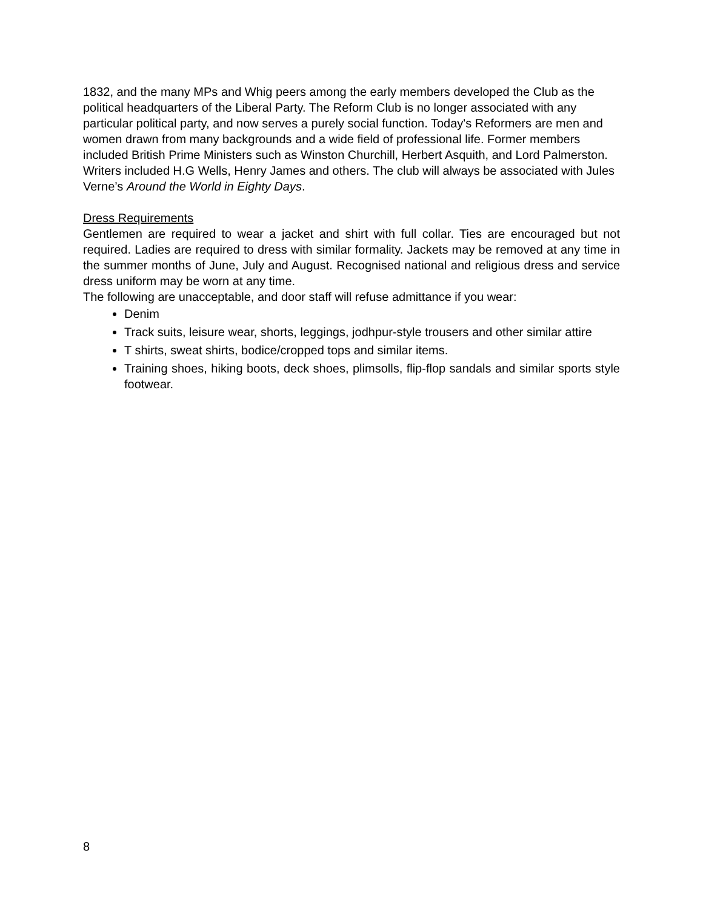1832, and the many MPs and Whig peers among the early members developed the Club as the political headquarters of the Liberal Party. The Reform Club is no longer associated with any particular political party, and now serves a purely social function. Today's Reformers are men and women drawn from many backgrounds and a wide field of professional life. Former members included British Prime Ministers such as Winston Churchill, Herbert Asquith, and Lord Palmerston. Writers included H.G Wells, Henry James and others. The club will always be associated with Jules Verne’s Around the World in Eighty Days.
Dress Requirements
Gentlemen are required to wear a jacket and shirt with full collar. Ties are encouraged but not required. Ladies are required to dress with similar formality. Jackets may be removed at any time in the summer months of June, July and August. Recognised national and religious dress and service dress uniform may be worn at any time.
The following are unacceptable, and door staff will refuse admittance if you wear:
Denim
Track suits, leisure wear, shorts, leggings, jodhpur-style trousers and other similar attire
T shirts, sweat shirts, bodice/cropped tops and similar items.
Training shoes, hiking boots, deck shoes, plimsolls, flip-flop sandals and similar sports style footwear.
8